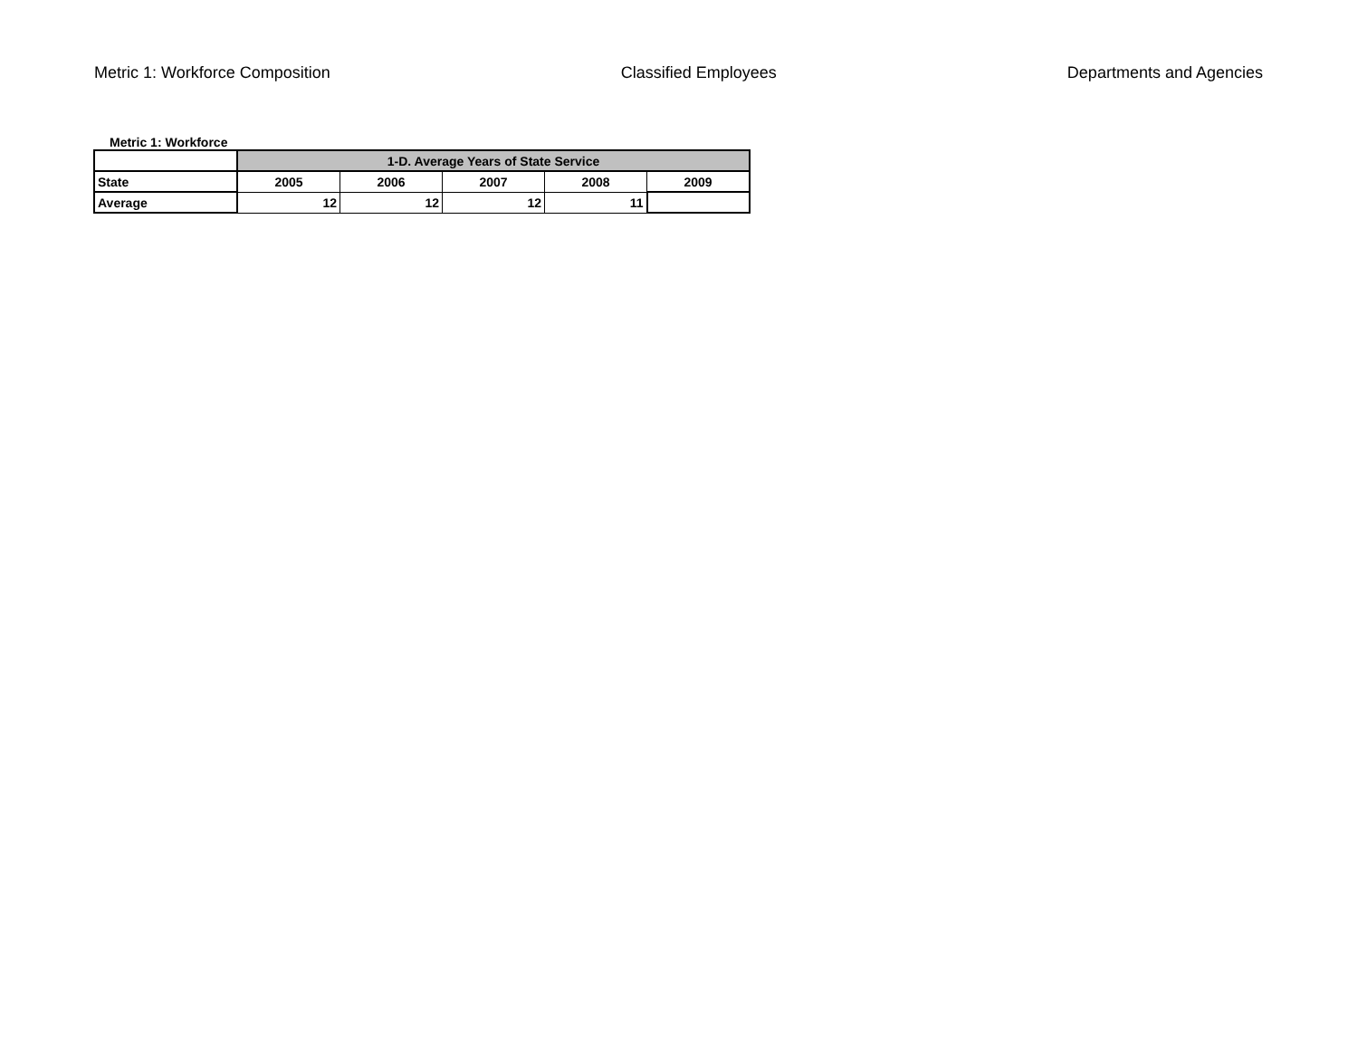Metric 1: Workforce Composition Classified Employees Departments and Agencies
Metric 1: Workforce
| | 1-D. Average Years of State Service | | | | |
| State | 2005 | 2006 | 2007 | 2008 | 2009 |
| Average | 12 | 12 | 12 | 11 | |